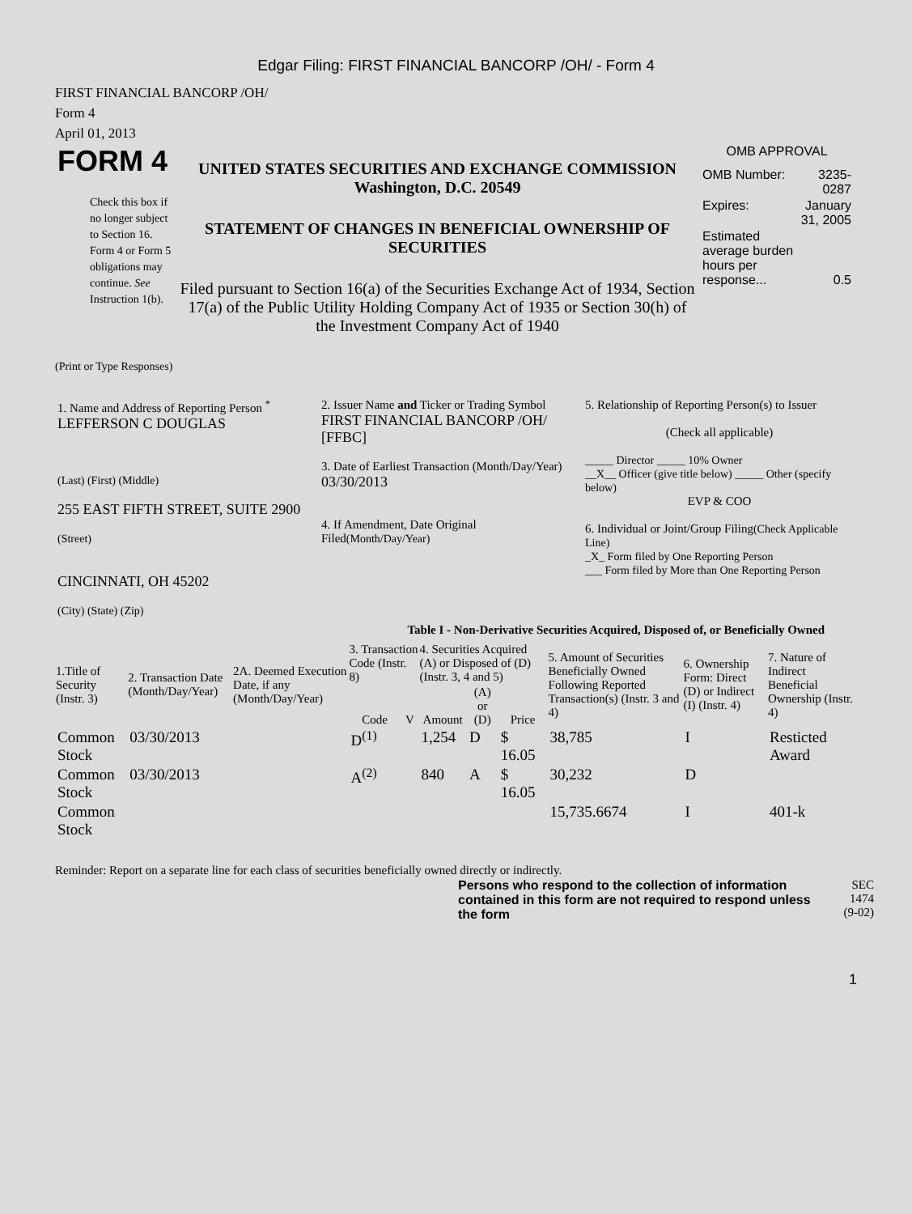Edgar Filing: FIRST FINANCIAL BANCORP /OH/ - Form 4
FIRST FINANCIAL BANCORP /OH/
Form 4
April 01, 2013
| FORM 4 Check this box if no longer subject to Section 16. Form 4 or Form 5 obligations may continue. See Instruction 1(b). | UNITED STATES SECURITIES AND EXCHANGE COMMISSION Washington, D.C. 20549 STATEMENT OF CHANGES IN BENEFICIAL OWNERSHIP OF SECURITIES Filed pursuant to Section 16(a) of the Securities Exchange Act of 1934, Section 17(a) of the Public Utility Holding Company Act of 1935 or Section 30(h) of the Investment Company Act of 1940 | OMB APPROVAL / OMB Number: / 3235-0287 / / Expires: / January 31, 2005 / / Estimated average burden hours per response... / 0.5 / |
(Print or Type Responses)
| 1. Name and Address of Reporting Person <sup>*</sup> LEFFERSON C DOUGLAS (Last) (First) (Middle) 255 EAST FIFTH STREET, SUITE 2900 (Street) CINCINNATI, OH 45202 (City) (State) (Zip) | 2. Issuer Name and Ticker or Trading Symbol FIRST FINANCIAL BANCORP /OH/ [FFBC] 3. Date of Earliest Transaction (Month/Day/Year) 03/30/2013 4. If Amendment, Date Original Filed (Month/Day/Year) | 5. Relationship of Reporting Person(s) to Issuer (Check all applicable) _____ Director _____ 10% Owner __X__ Officer (give title below) _____ Other (specify below) EVP & COO 6. Individual or Joint/Group Filing (Check Applicable Line) _X_ Form filed by One Reporting Person ___ Form filed by More than One Reporting Person |
Table I - Non-Derivative Securities Acquired, Disposed of, or Beneficially Owned
| 1.Title of Security (Instr. 3) | 2. Transaction Date (Month/Day/Year) | 2A. Deemed Execution Date, if any (Month/Day/Year) | 3. Transaction Code (Instr. 8) | | 4. Securities Acquired (A) or Disposed of (D) (Instr. 3, 4 and 5) | | | 5. Amount of Securities Beneficially Owned Following Reported Transaction(s) (Instr. 3 and 4) | 6. Ownership Form: Direct (D) or Indirect (I) (Instr. 4) | 7. Nature of Indirect Beneficial Ownership (Instr. 4) |
| --- | --- | --- | --- | --- | --- | --- | --- | --- | --- | --- |
| | | | Code | V | Amount | (A) or (D) | Price | | | |
| Common Stock | 03/30/2013 | | D<sup>(1)</sup> | | 1,254 | D | $ 16.05 | 38,785 | I | Resticted Award |
| Common Stock | 03/30/2013 | | A<sup>(2)</sup> | | 840 | A | $ 16.05 | 30,232 | D | |
| Common Stock | | | | | | | | 15,735.6674 | I | 401-k |
Reminder: Report on a separate line for each class of securities beneficially owned directly or indirectly.
| Persons who respond to the collection of information contained in this form are not required to respond unless the form | SEC 1474 (9-02) |
1